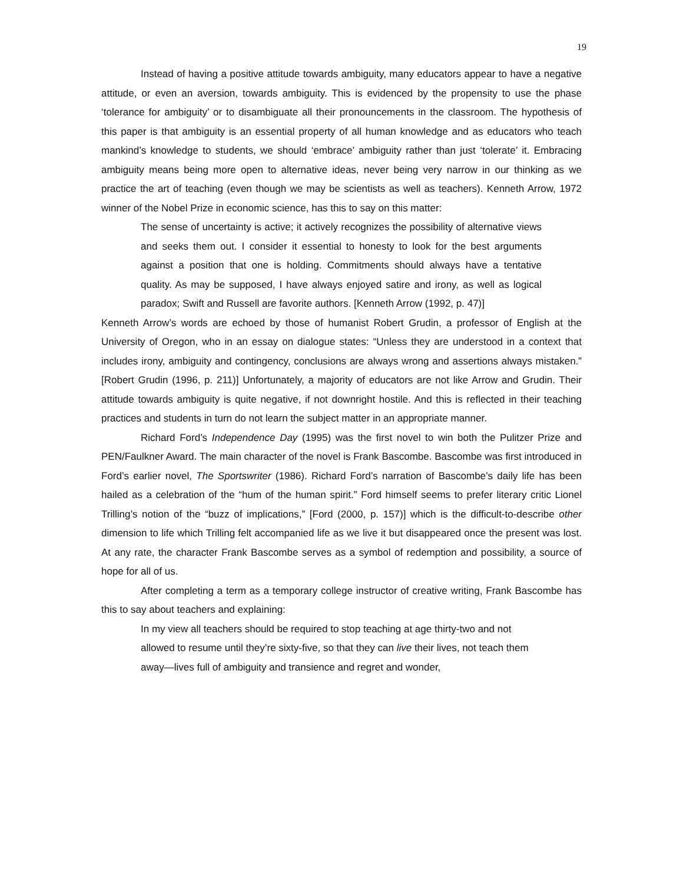19
Instead of having a positive attitude towards ambiguity, many educators appear to have a negative attitude, or even an aversion, towards ambiguity. This is evidenced by the propensity to use the phase ‘tolerance for ambiguity’ or to disambiguate all their pronouncements in the classroom. The hypothesis of this paper is that ambiguity is an essential property of all human knowledge and as educators who teach mankind’s knowledge to students, we should ‘embrace’ ambiguity rather than just ‘tolerate’ it. Embracing ambiguity means being more open to alternative ideas, never being very narrow in our thinking as we practice the art of teaching (even though we may be scientists as well as teachers). Kenneth Arrow, 1972 winner of the Nobel Prize in economic science, has this to say on this matter:
The sense of uncertainty is active; it actively recognizes the possibility of alternative views and seeks them out. I consider it essential to honesty to look for the best arguments against a position that one is holding. Commitments should always have a tentative quality. As may be supposed, I have always enjoyed satire and irony, as well as logical paradox; Swift and Russell are favorite authors. [Kenneth Arrow (1992, p. 47)]
Kenneth Arrow’s words are echoed by those of humanist Robert Grudin, a professor of English at the University of Oregon, who in an essay on dialogue states: “Unless they are understood in a context that includes irony, ambiguity and contingency, conclusions are always wrong and assertions always mistaken.” [Robert Grudin (1996, p. 211)] Unfortunately, a majority of educators are not like Arrow and Grudin. Their attitude towards ambiguity is quite negative, if not downright hostile. And this is reflected in their teaching practices and students in turn do not learn the subject matter in an appropriate manner.
Richard Ford’s Independence Day (1995) was the first novel to win both the Pulitzer Prize and PEN/Faulkner Award. The main character of the novel is Frank Bascombe. Bascombe was first introduced in Ford’s earlier novel, The Sportswriter (1986). Richard Ford’s narration of Bascombe’s daily life has been hailed as a celebration of the “hum of the human spirit.” Ford himself seems to prefer literary critic Lionel Trilling’s notion of the “buzz of implications,” [Ford (2000, p. 157)] which is the difficult-to-describe other dimension to life which Trilling felt accompanied life as we live it but disappeared once the present was lost. At any rate, the character Frank Bascombe serves as a symbol of redemption and possibility, a source of hope for all of us.
After completing a term as a temporary college instructor of creative writing, Frank Bascombe has this to say about teachers and explaining:
In my view all teachers should be required to stop teaching at age thirty-two and not allowed to resume until they’re sixty-five, so that they can live their lives, not teach them away—lives full of ambiguity and transience and regret and wonder,